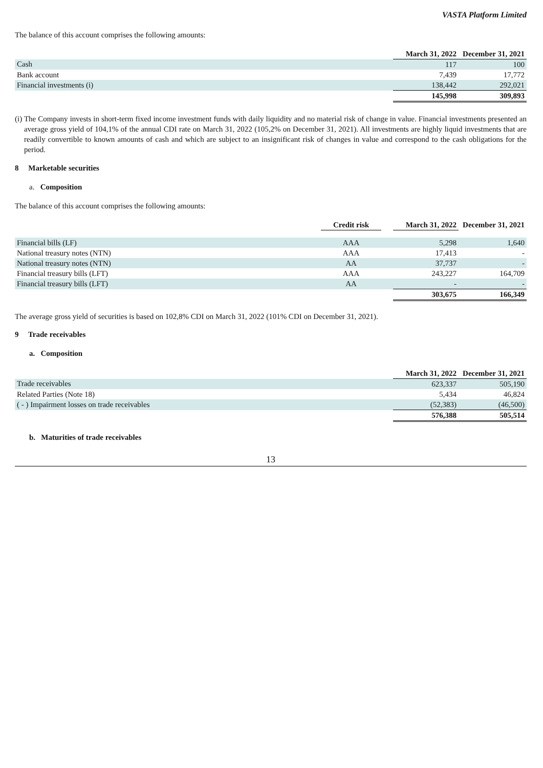VASTA Platform Limited
The balance of this account comprises the following amounts:
| | March 31, 2022 | December 31, 2021 |
| --- | --- | --- |
| Cash | 117 | 100 |
| Bank account | 7,439 | 17,772 |
| Financial investments (i) | 138,442 | 292,021 |
| | 145,998 | 309,893 |
(i) The Company invests in short-term fixed income investment funds with daily liquidity and no material risk of change in value. Financial investments presented an average gross yield of 104,1% of the annual CDI rate on March 31, 2022 (105,2% on December 31, 2021). All investments are highly liquid investments that are readily convertible to known amounts of cash and which are subject to an insignificant risk of changes in value and correspond to the cash obligations for the period.
8 Marketable securities
a. Composition
The balance of this account comprises the following amounts:
| | Credit risk | | March 31, 2022 | December 31, 2021 |
| --- | --- | --- | --- | --- |
| Financial bills (LF) | AAA | | 5,298 | 1,640 |
| National treasury notes (NTN) | AAA | | 17,413 | - |
| National treasury notes (NTN) | AA | | 37,737 | - |
| Financial treasury bills (LFT) | AAA | | 243,227 | 164,709 |
| Financial treasury bills (LFT) | AA | | - | - |
| | | | 303,675 | 166,349 |
The average gross yield of securities is based on 102,8% CDI on March 31, 2022 (101% CDI on December 31, 2021).
9 Trade receivables
a. Composition
| | March 31, 2022 | December 31, 2021 |
| --- | --- | --- |
| Trade receivables | 623,337 | 505,190 |
| Related Parties (Note 18) | 5,434 | 46,824 |
| ( - ) Impairment losses on trade receivables | (52,383) | (46,500) |
| | 576,388 | 505,514 |
b. Maturities of trade receivables
13